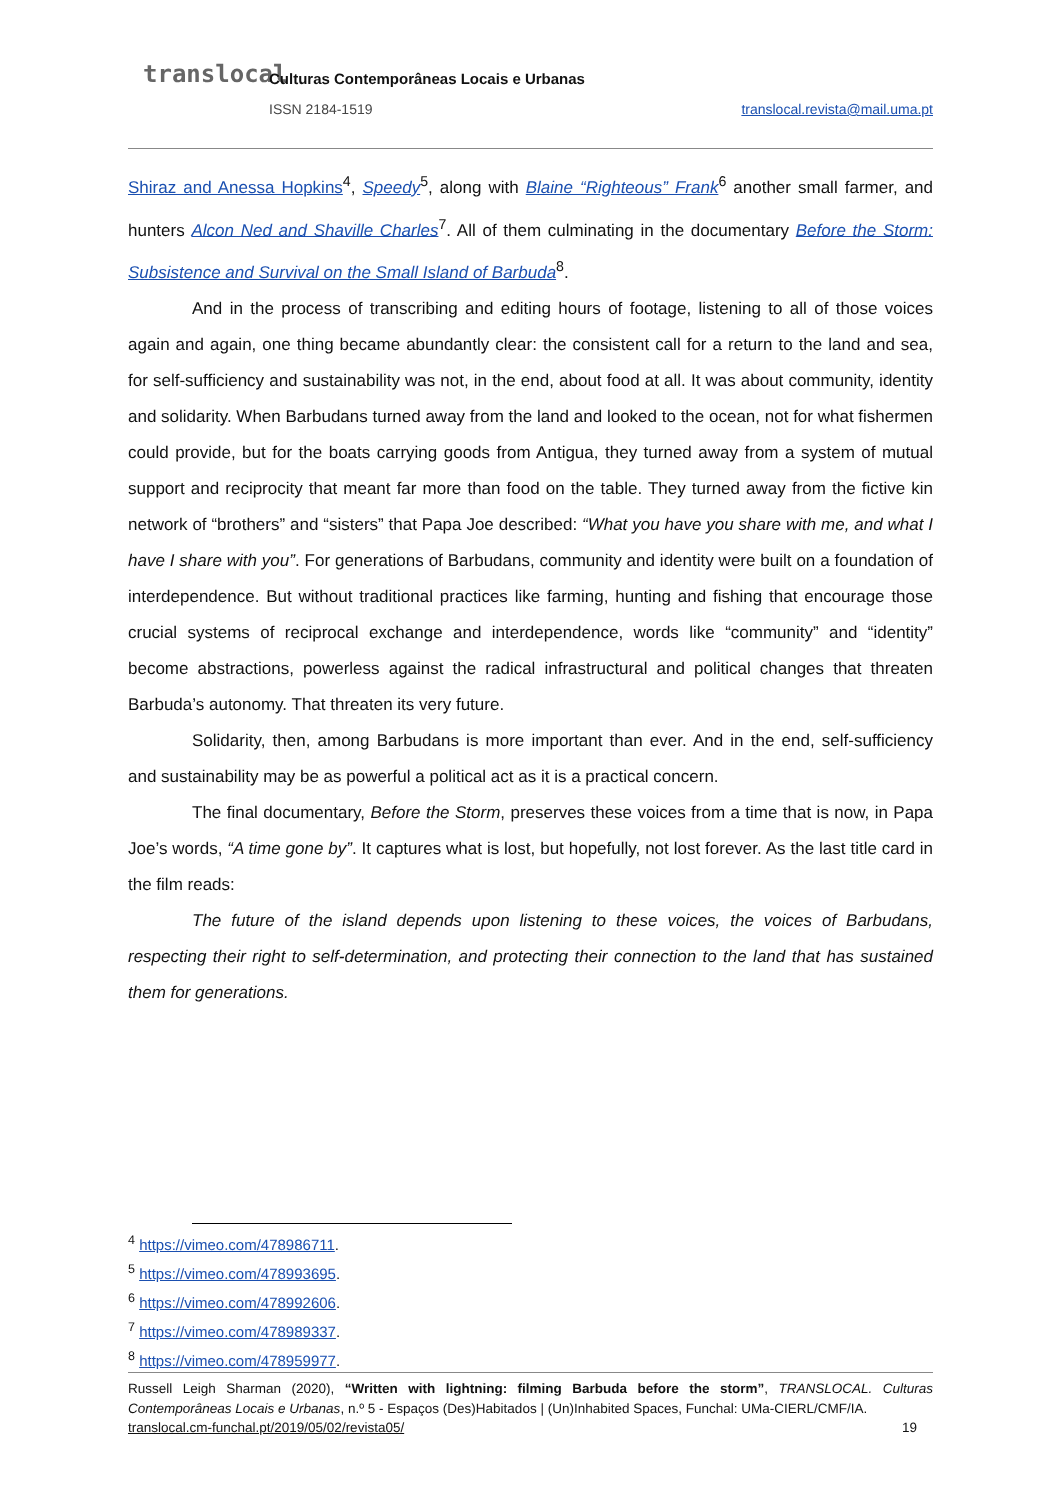translocal
Culturas Contemporâneas Locais e Urbanas
ISSN 2184-1519 translocal.revista@mail.uma.pt
Shiraz and Anessa Hopkins<sup>4</sup>, Speedy<sup>5</sup>, along with Blaine “Righteous” Frank<sup>6</sup> another small farmer, and hunters Alcon Ned and Shaville Charles<sup>7</sup>. All of them culminating in the documentary Before the Storm: Subsistence and Survival on the Small Island of Barbuda<sup>8</sup>.
And in the process of transcribing and editing hours of footage, listening to all of those voices again and again, one thing became abundantly clear: the consistent call for a return to the land and sea, for self-sufficiency and sustainability was not, in the end, about food at all. It was about community, identity and solidarity. When Barbudans turned away from the land and looked to the ocean, not for what fishermen could provide, but for the boats carrying goods from Antigua, they turned away from a system of mutual support and reciprocity that meant far more than food on the table. They turned away from the fictive kin network of “brothers” and “sisters” that Papa Joe described: “What you have you share with me, and what I have I share with you”. For generations of Barbudans, community and identity were built on a foundation of interdependence. But without traditional practices like farming, hunting and fishing that encourage those crucial systems of reciprocal exchange and interdependence, words like “community” and “identity” become abstractions, powerless against the radical infrastructural and political changes that threaten Barbuda’s autonomy. That threaten its very future.
Solidarity, then, among Barbudans is more important than ever. And in the end, self-sufficiency and sustainability may be as powerful a political act as it is a practical concern.
The final documentary, Before the Storm, preserves these voices from a time that is now, in Papa Joe’s words, “A time gone by”. It captures what is lost, but hopefully, not lost forever. As the last title card in the film reads:
The future of the island depends upon listening to these voices, the voices of Barbudans, respecting their right to self-determination, and protecting their connection to the land that has sustained them for generations.
<sup>4</sup> https://vimeo.com/478986711.
<sup>5</sup> https://vimeo.com/478993695.
<sup>6</sup> https://vimeo.com/478992606.
<sup>7</sup> https://vimeo.com/478989337.
<sup>8</sup> https://vimeo.com/478959977.
Russell Leigh Sharman (2020), “Written with lightning: filming Barbuda before the storm”, TRANSLOCAL. Culturas Contemporâneas Locais e Urbanas, n.º 5 - Espaços (Des)Habitados | (Un)Inhabited Spaces, Funchal: UMa-CIERL/CMF/IA.
translocal.cm-funchal.pt/2019/05/02/revista05/ 19